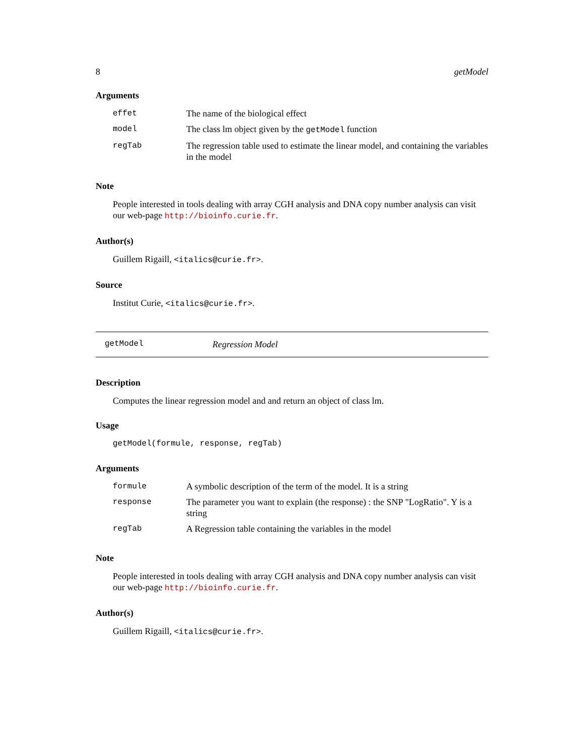8 getModel
Arguments
| effet | The name of the biological effect |
| model | The class lm object given by the getModel function |
| regTab | The regression table used to estimate the linear model, and containing the variables in the model |
Note
People interested in tools dealing with array CGH analysis and DNA copy number analysis can visit our web-page http://bioinfo.curie.fr.
Author(s)
Guillem Rigaill, <italics@curie.fr>.
Source
Institut Curie, <italics@curie.fr>.
getModel Regression Model
Description
Computes the linear regression model and and return an object of class lm.
Usage
getModel(formule, response, regTab)
Arguments
| formule | A symbolic description of the term of the model. It is a string |
| response | The parameter you want to explain (the response) : the SNP "LogRatio". Y is a string |
| regTab | A Regression table containing the variables in the model |
Note
People interested in tools dealing with array CGH analysis and DNA copy number analysis can visit our web-page http://bioinfo.curie.fr.
Author(s)
Guillem Rigaill, <italics@curie.fr>.